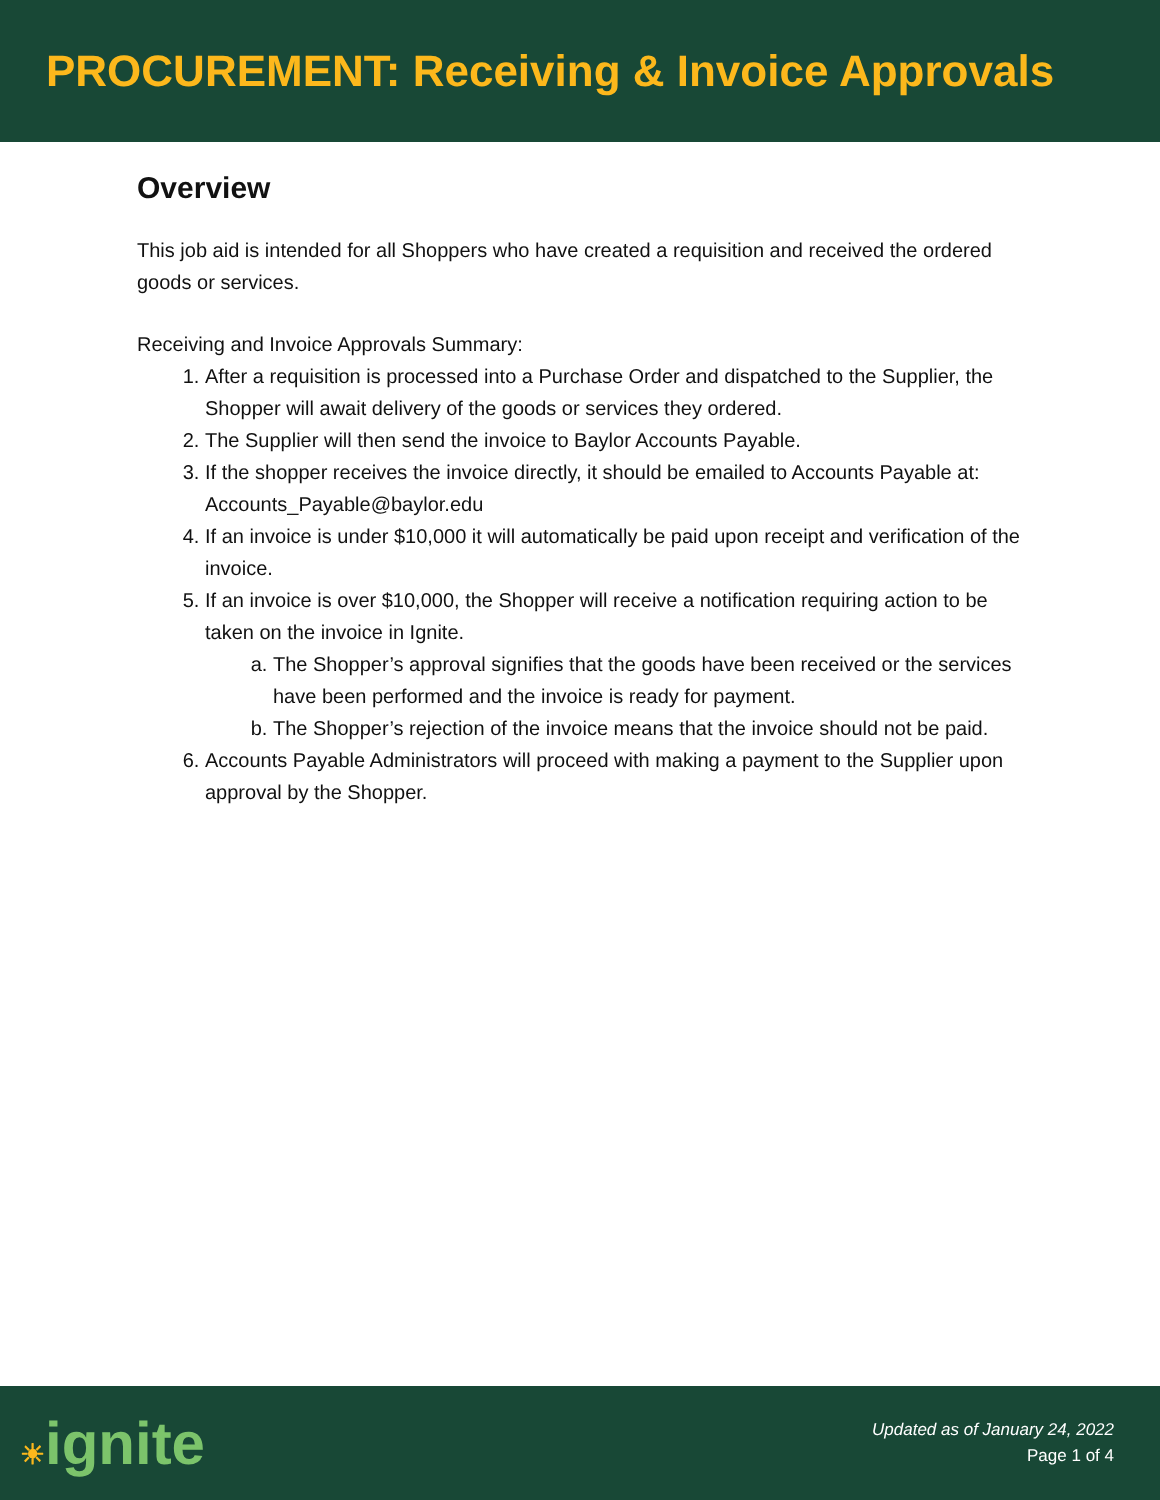PROCUREMENT: Receiving & Invoice Approvals
Overview
This job aid is intended for all Shoppers who have created a requisition and received the ordered goods or services.
Receiving and Invoice Approvals Summary:
1. After a requisition is processed into a Purchase Order and dispatched to the Supplier, the Shopper will await delivery of the goods or services they ordered.
2. The Supplier will then send the invoice to Baylor Accounts Payable.
3. If the shopper receives the invoice directly, it should be emailed to Accounts Payable at: Accounts_Payable@baylor.edu
4. If an invoice is under $10,000 it will automatically be paid upon receipt and verification of the invoice.
5. If an invoice is over $10,000, the Shopper will receive a notification requiring action to be taken on the invoice in Ignite.
a. The Shopper’s approval signifies that the goods have been received or the services have been performed and the invoice is ready for payment.
b. The Shopper’s rejection of the invoice means that the invoice should not be paid.
6. Accounts Payable Administrators will proceed with making a payment to the Supplier upon approval by the Shopper.
☀ignite
Updated as of January 24, 2022
Page 1 of 4